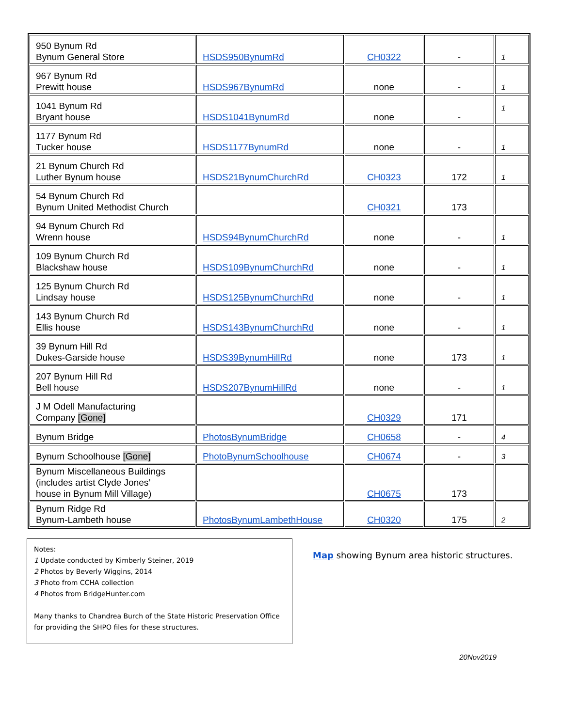| 950 Bynum Rd Bynum General Store | HSDS950BynumRd | CH0322 | - | 1 |
| 967 Bynum Rd Prewitt house | HSDS967BynumRd | none | - | 1 |
| 1041 Bynum Rd Bryant house | HSDS1041BynumRd | none | - | 1 |
| 1177 Bynum Rd Tucker house | HSDS1177BynumRd | none | - | 1 |
| 21 Bynum Church Rd Luther Bynum house | HSDS21BynumChurchRd | CH0323 | 172 | 1 |
| 54 Bynum Church Rd Bynum United Methodist Church | | CH0321 | 173 | |
| 94 Bynum Church Rd Wrenn house | HSDS94BynumChurchRd | none | - | 1 |
| 109 Bynum Church Rd Blackshaw house | HSDS109BynumChurchRd | none | - | 1 |
| 125 Bynum Church Rd Lindsay house | HSDS125BynumChurchRd | none | - | 1 |
| 143 Bynum Church Rd Ellis house | HSDS143BynumChurchRd | none | - | 1 |
| 39 Bynum Hill Rd Dukes-Garside house | HSDS39BynumHillRd | none | 173 | 1 |
| 207 Bynum Hill Rd Bell house | HSDS207BynumHillRd | none | - | 1 |
| J M Odell Manufacturing Company [Gone] | | CH0329 | 171 | |
| Bynum Bridge | PhotosBynumBridge | CH0658 | - | 4 |
| Bynum Schoolhouse [Gone] | PhotoBynumSchoolhouse | CH0674 | - | 3 |
| Bynum Miscellaneous Buildings (includes artist Clyde Jones’ house in Bynum Mill Village) | | CH0675 | 173 | |
| Bynum Ridge Rd Bynum-Lambeth house | PhotosBynumLambethHouse | CH0320 | 175 | 2 |
Notes:
1 Update conducted by Kimberly Steiner, 2019
2 Photos by Beverly Wiggins, 2014
3 Photo from CCHA collection
4 Photos from BridgeHunter.com
Many thanks to Chandrea Burch of the State Historic Preservation Office for providing the SHPO files for these structures.
Map showing Bynum area historic structures.
20Nov2019